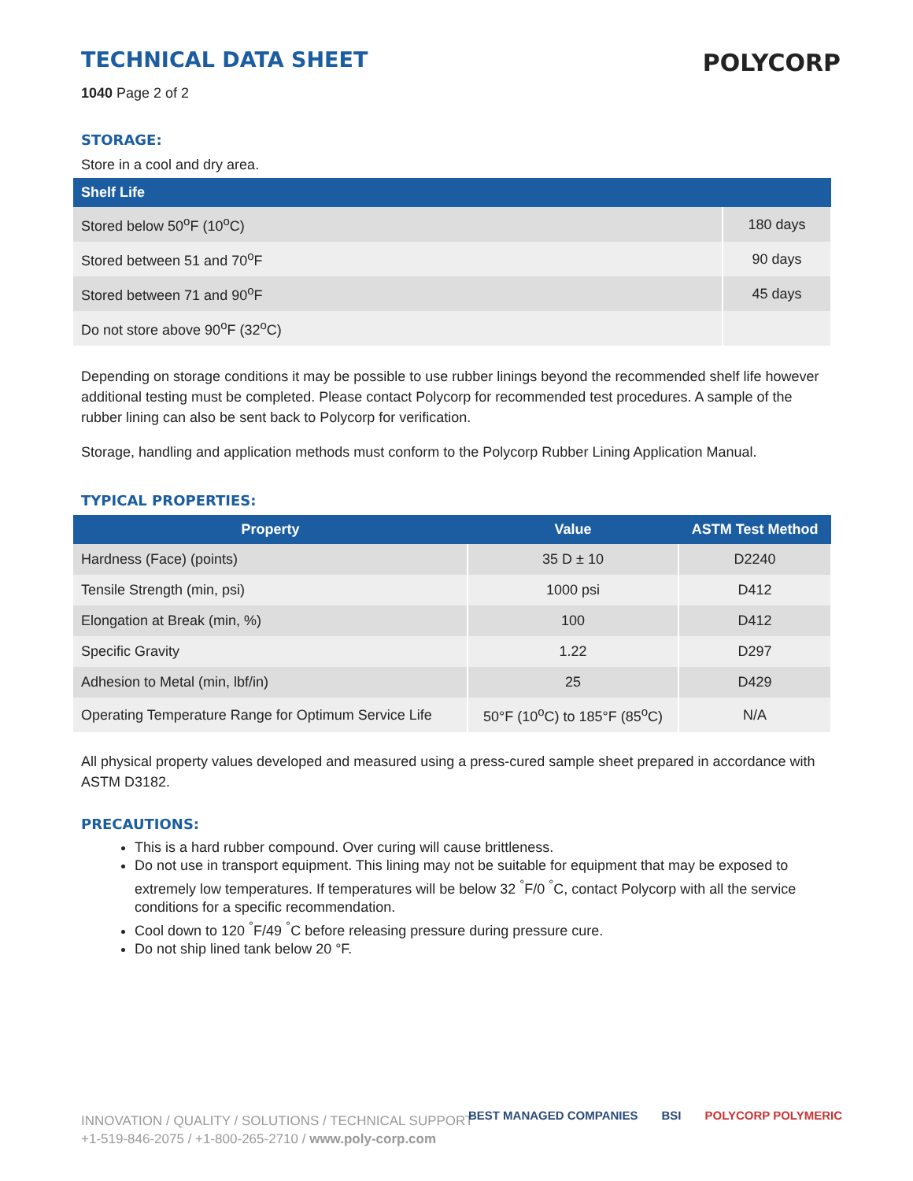POLYCORP
TECHNICAL DATA SHEET
1040 Page 2 of 2
STORAGE:
Store in a cool and dry area.
| Shelf Life | |
| --- | --- |
| Stored below 50<sup>o</sup>F (10<sup>o</sup>C) | 180 days |
| Stored between 51 and 70<sup>o</sup>F | 90 days |
| Stored between 71 and 90<sup>o</sup>F | 45 days |
| Do not store above 90<sup>o</sup>F (32<sup>o</sup>C) | |
Depending on storage conditions it may be possible to use rubber linings beyond the recommended shelf life however additional testing must be completed. Please contact Polycorp for recommended test procedures. A sample of the rubber lining can also be sent back to Polycorp for verification.
Storage, handling and application methods must conform to the Polycorp Rubber Lining Application Manual.
TYPICAL PROPERTIES:
| Property | Value | ASTM Test Method |
| --- | --- | --- |
| Hardness (Face) (points) | 35 D ± 10 | D2240 |
| Tensile Strength (min, psi) | 1000 psi | D412 |
| Elongation at Break (min, %) | 100 | D412 |
| Specific Gravity | 1.22 | D297 |
| Adhesion to Metal (min, lbf/in) | 25 | D429 |
| Operating Temperature Range for Optimum Service Life | 50°F (10<sup>o</sup>C) to 185°F (85<sup>o</sup>C) | N/A |
All physical property values developed and measured using a press-cured sample sheet prepared in accordance with ASTM D3182.
PRECAUTIONS:
This is a hard rubber compound. Over curing will cause brittleness.
Do not use in transport equipment. This lining may not be suitable for equipment that may be exposed to extremely low temperatures. If temperatures will be below 32 <sup>°</sup>F/0 <sup>°</sup>C, contact Polycorp with all the service conditions for a specific recommendation.
Cool down to 120 <sup>°</sup>F/49 <sup>°</sup>C before releasing pressure during pressure cure.
Do not ship lined tank below 20 °F.
INNOVATION / QUALITY / SOLUTIONS / TECHNICAL SUPPORT
+1-519-846-2075 / +1-800-265-2710 / www.poly-corp.com
BEST MANAGED COMPANIES BSI POLYCORP POLYMERIC